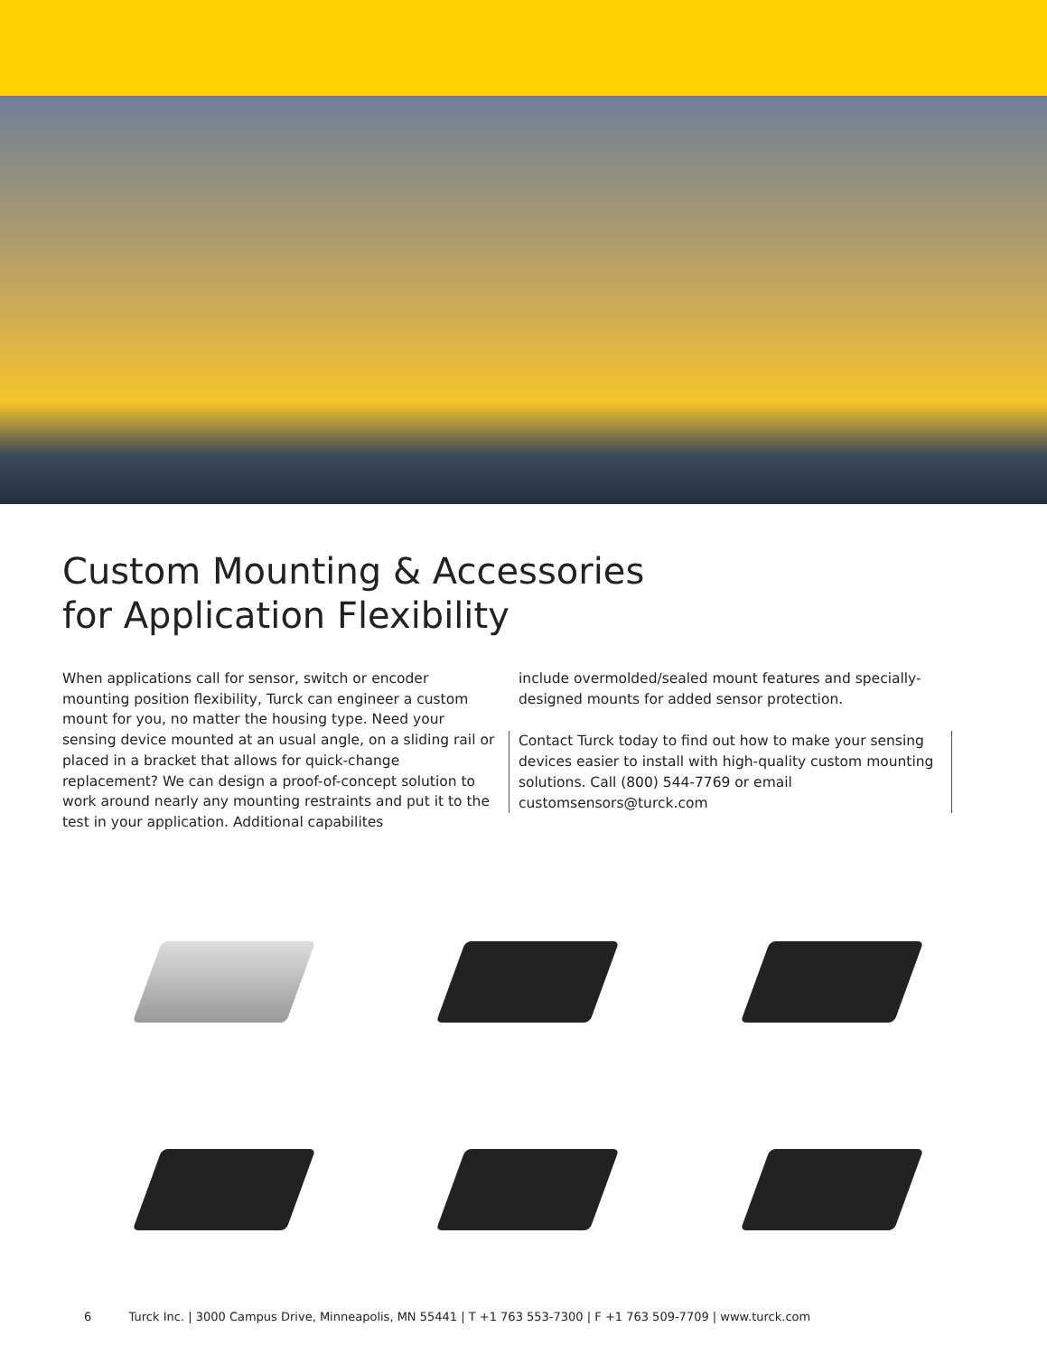Custom Mounting & Accessories
for Application Flexibility
When applications call for sensor, switch or encoder mounting position flexibility, Turck can engineer a custom mount for you, no matter the housing type. Need your sensing device mounted at an usual angle, on a sliding rail or placed in a bracket that allows for quick-change replacement? We can design a proof-of-concept solution to work around nearly any mounting restraints and put it to the test in your application. Additional capabilites
include overmolded/sealed mount features and specially-designed mounts for added sensor protection.
Contact Turck today to find out how to make your sensing devices easier to install with high-quality custom mounting solutions. Call (800) 544-7769 or email customsensors@turck.com
6 Turck Inc. | 3000 Campus Drive, Minneapolis, MN 55441 | T +1 763 553-7300 | F +1 763 509-7709 | www.turck.com